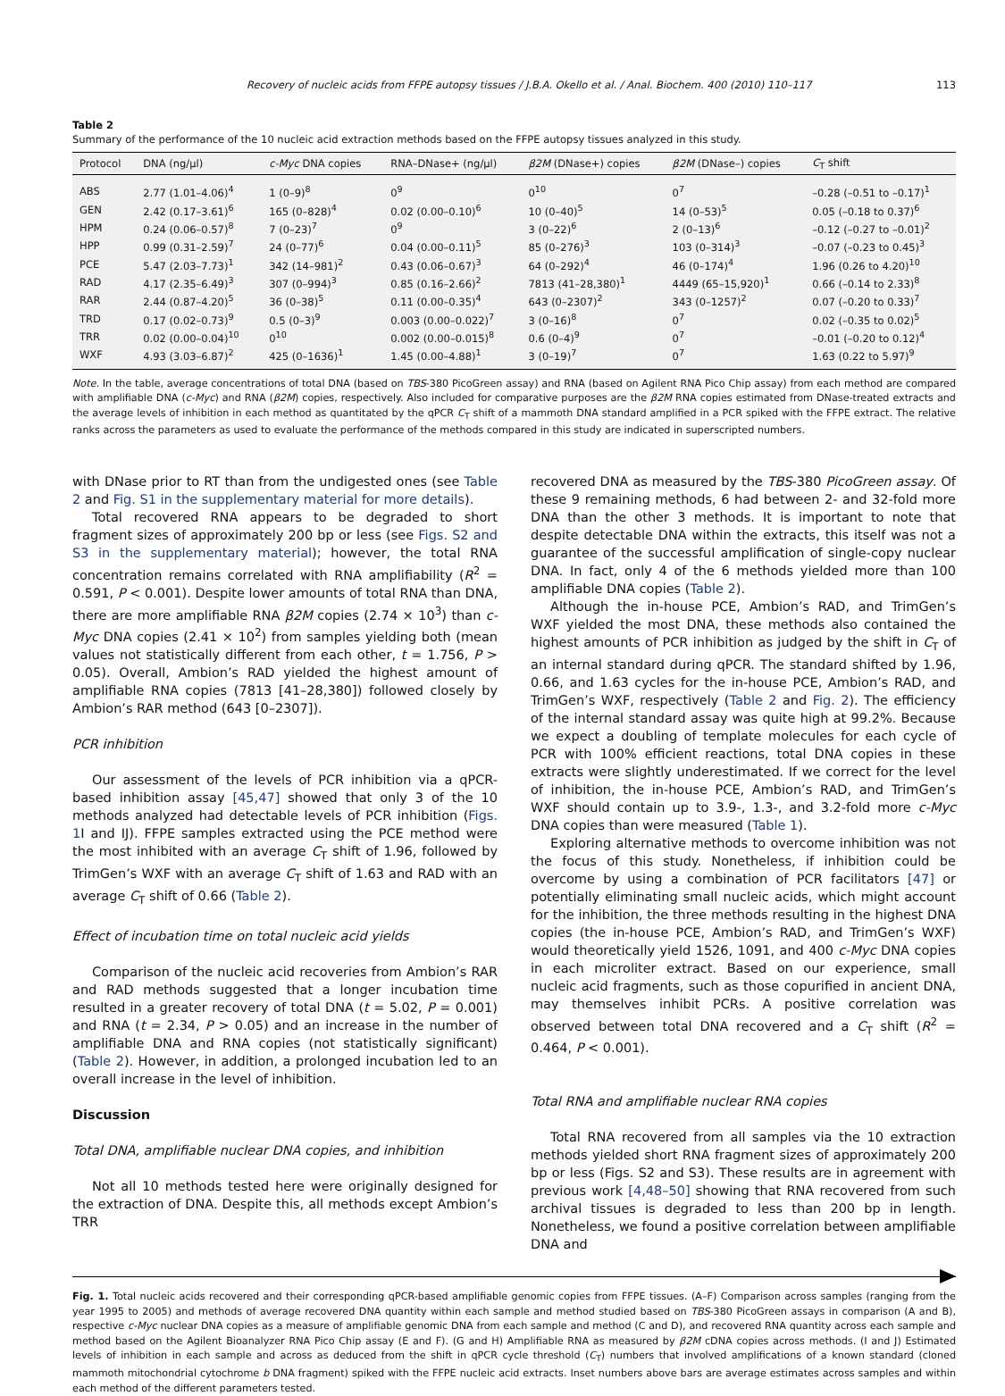Recovery of nucleic acids from FFPE autopsy tissues / J.B.A. Okello et al. / Anal. Biochem. 400 (2010) 110–117 113
Table 2
Summary of the performance of the 10 nucleic acid extraction methods based on the FFPE autopsy tissues analyzed in this study.
| Protocol | DNA (ng/µl) | c-Myc DNA copies | RNA–DNase+ (ng/µl) | β2M (DNase+) copies | β2M (DNase–) copies | C<sub>T</sub> shift |
| --- | --- | --- | --- | --- | --- | --- |
| ABS | 2.77 (1.01–4.06)<sup>4</sup> | 1 (0–9)<sup>8</sup> | 0<sup>9</sup> | 0<sup>10</sup> | 0<sup>7</sup> | –0.28 (–0.51 to –0.17)<sup>1</sup> |
| GEN | 2.42 (0.17–3.61)<sup>6</sup> | 165 (0–828)<sup>4</sup> | 0.02 (0.00–0.10)<sup>6</sup> | 10 (0–40)<sup>5</sup> | 14 (0–53)<sup>5</sup> | 0.05 (–0.18 to 0.37)<sup>6</sup> |
| HPM | 0.24 (0.06–0.57)<sup>8</sup> | 7 (0–23)<sup>7</sup> | 0<sup>9</sup> | 3 (0–22)<sup>6</sup> | 2 (0–13)<sup>6</sup> | –0.12 (–0.27 to –0.01)<sup>2</sup> |
| HPP | 0.99 (0.31–2.59)<sup>7</sup> | 24 (0–77)<sup>6</sup> | 0.04 (0.00–0.11)<sup>5</sup> | 85 (0–276)<sup>3</sup> | 103 (0–314)<sup>3</sup> | –0.07 (–0.23 to 0.45)<sup>3</sup> |
| PCE | 5.47 (2.03–7.73)<sup>1</sup> | 342 (14–981)<sup>2</sup> | 0.43 (0.06–0.67)<sup>3</sup> | 64 (0–292)<sup>4</sup> | 46 (0–174)<sup>4</sup> | 1.96 (0.26 to 4.20)<sup>10</sup> |
| RAD | 4.17 (2.35–6.49)<sup>3</sup> | 307 (0–994)<sup>3</sup> | 0.85 (0.16–2.66)<sup>2</sup> | 7813 (41–28,380)<sup>1</sup> | 4449 (65–15,920)<sup>1</sup> | 0.66 (–0.14 to 2.33)<sup>8</sup> |
| RAR | 2.44 (0.87–4.20)<sup>5</sup> | 36 (0–38)<sup>5</sup> | 0.11 (0.00–0.35)<sup>4</sup> | 643 (0–2307)<sup>2</sup> | 343 (0–1257)<sup>2</sup> | 0.07 (–0.20 to 0.33)<sup>7</sup> |
| TRD | 0.17 (0.02–0.73)<sup>9</sup> | 0.5 (0–3)<sup>9</sup> | 0.003 (0.00–0.022)<sup>7</sup> | 3 (0–16)<sup>8</sup> | 0<sup>7</sup> | 0.02 (–0.35 to 0.02)<sup>5</sup> |
| TRR | 0.02 (0.00–0.04)<sup>10</sup> | 0<sup>10</sup> | 0.002 (0.00–0.015)<sup>8</sup> | 0.6 (0–4)<sup>9</sup> | 0<sup>7</sup> | –0.01 (–0.20 to 0.12)<sup>4</sup> |
| WXF | 4.93 (3.03–6.87)<sup>2</sup> | 425 (0–1636)<sup>1</sup> | 1.45 (0.00–4.88)<sup>1</sup> | 3 (0–19)<sup>7</sup> | 0<sup>7</sup> | 1.63 (0.22 to 5.97)<sup>9</sup> |
Note. In the table, average concentrations of total DNA (based on TBS-380 PicoGreen assay) and RNA (based on Agilent RNA Pico Chip assay) from each method are compared with amplifiable DNA (c-Myc) and RNA (β2M) copies, respectively. Also included for comparative purposes are the β2M RNA copies estimated from DNase-treated extracts and the average levels of inhibition in each method as quantitated by the qPCR C<sub>T</sub> shift of a mammoth DNA standard amplified in a PCR spiked with the FFPE extract. The relative ranks across the parameters as used to evaluate the performance of the methods compared in this study are indicated in superscripted numbers.
with DNase prior to RT than from the undigested ones (see Table 2 and Fig. S1 in the supplementary material for more details).
Total recovered RNA appears to be degraded to short fragment sizes of approximately 200 bp or less (see Figs. S2 and S3 in the supplementary material); however, the total RNA concentration remains correlated with RNA amplifiability (R<sup>2</sup> = 0.591, P < 0.001). Despite lower amounts of total RNA than DNA, there are more amplifiable RNA β2M copies (2.74 × 10<sup>3</sup>) than c-Myc DNA copies (2.41 × 10<sup>2</sup>) from samples yielding both (mean values not statistically different from each other, t = 1.756, P > 0.05). Overall, Ambion’s RAD yielded the highest amount of amplifiable RNA copies (7813 [41–28,380]) followed closely by Ambion’s RAR method (643 [0–2307]).
PCR inhibition
Our assessment of the levels of PCR inhibition via a qPCR-based inhibition assay [45,47] showed that only 3 of the 10 methods analyzed had detectable levels of PCR inhibition (Figs. 1 I and IJ). FFPE samples extracted using the PCE method were the most inhibited with an average C<sub>T</sub> shift of 1.96, followed by TrimGen’s WXF with an average C<sub>T</sub> shift of 1.63 and RAD with an average C<sub>T</sub> shift of 0.66 (Table 2).
Effect of incubation time on total nucleic acid yields
Comparison of the nucleic acid recoveries from Ambion’s RAR and RAD methods suggested that a longer incubation time resulted in a greater recovery of total DNA (t = 5.02, P = 0.001) and RNA (t = 2.34, P > 0.05) and an increase in the number of amplifiable DNA and RNA copies (not statistically significant) (Table 2). However, in addition, a prolonged incubation led to an overall increase in the level of inhibition.
Discussion
Total DNA, amplifiable nuclear DNA copies, and inhibition
Not all 10 methods tested here were originally designed for the extraction of DNA. Despite this, all methods except Ambion’s TRR
recovered DNA as measured by the TBS-380 PicoGreen assay. Of these 9 remaining methods, 6 had between 2- and 32-fold more DNA than the other 3 methods. It is important to note that despite detectable DNA within the extracts, this itself was not a guarantee of the successful amplification of single-copy nuclear DNA. In fact, only 4 of the 6 methods yielded more than 100 amplifiable DNA copies (Table 2).
Although the in-house PCE, Ambion’s RAD, and TrimGen’s WXF yielded the most DNA, these methods also contained the highest amounts of PCR inhibition as judged by the shift in C<sub>T</sub> of an internal standard during qPCR. The standard shifted by 1.96, 0.66, and 1.63 cycles for the in-house PCE, Ambion’s RAD, and TrimGen’s WXF, respectively (Table 2 and Fig. 2). The efficiency of the internal standard assay was quite high at 99.2%. Because we expect a doubling of template molecules for each cycle of PCR with 100% efficient reactions, total DNA copies in these extracts were slightly underestimated. If we correct for the level of inhibition, the in-house PCE, Ambion’s RAD, and TrimGen’s WXF should contain up to 3.9-, 1.3-, and 3.2-fold more c-Myc DNA copies than were measured (Table 1).
Exploring alternative methods to overcome inhibition was not the focus of this study. Nonetheless, if inhibition could be overcome by using a combination of PCR facilitators [47] or potentially eliminating small nucleic acids, which might account for the inhibition, the three methods resulting in the highest DNA copies (the in-house PCE, Ambion’s RAD, and TrimGen’s WXF) would theoretically yield 1526, 1091, and 400 c-Myc DNA copies in each microliter extract. Based on our experience, small nucleic acid fragments, such as those copurified in ancient DNA, may themselves inhibit PCRs. A positive correlation was observed between total DNA recovered and a C<sub>T</sub> shift (R<sup>2</sup> = 0.464, P < 0.001).
Total RNA and amplifiable nuclear RNA copies
Total RNA recovered from all samples via the 10 extraction methods yielded short RNA fragment sizes of approximately 200 bp or less (Figs. S2 and S3). These results are in agreement with previous work [4,48–50] showing that RNA recovered from such archival tissues is degraded to less than 200 bp in length. Nonetheless, we found a positive correlation between amplifiable DNA and
Fig. 1. Total nucleic acids recovered and their corresponding qPCR-based amplifiable genomic copies from FFPE tissues. (A–F) Comparison across samples (ranging from the year 1995 to 2005) and methods of average recovered DNA quantity within each sample and method studied based on TBS-380 PicoGreen assays in comparison (A and B), respective c-Myc nuclear DNA copies as a measure of amplifiable genomic DNA from each sample and method (C and D), and recovered RNA quantity across each sample and method based on the Agilent Bioanalyzer RNA Pico Chip assay (E and F). (G and H) Amplifiable RNA as measured by β2M cDNA copies across methods. (I and J) Estimated levels of inhibition in each sample and across as deduced from the shift in qPCR cycle threshold (C<sub>T</sub>) numbers that involved amplifications of a known standard (cloned mammoth mitochondrial cytochrome b DNA fragment) spiked with the FFPE nucleic acid extracts. Inset numbers above bars are average estimates across samples and within each method of the different parameters tested.